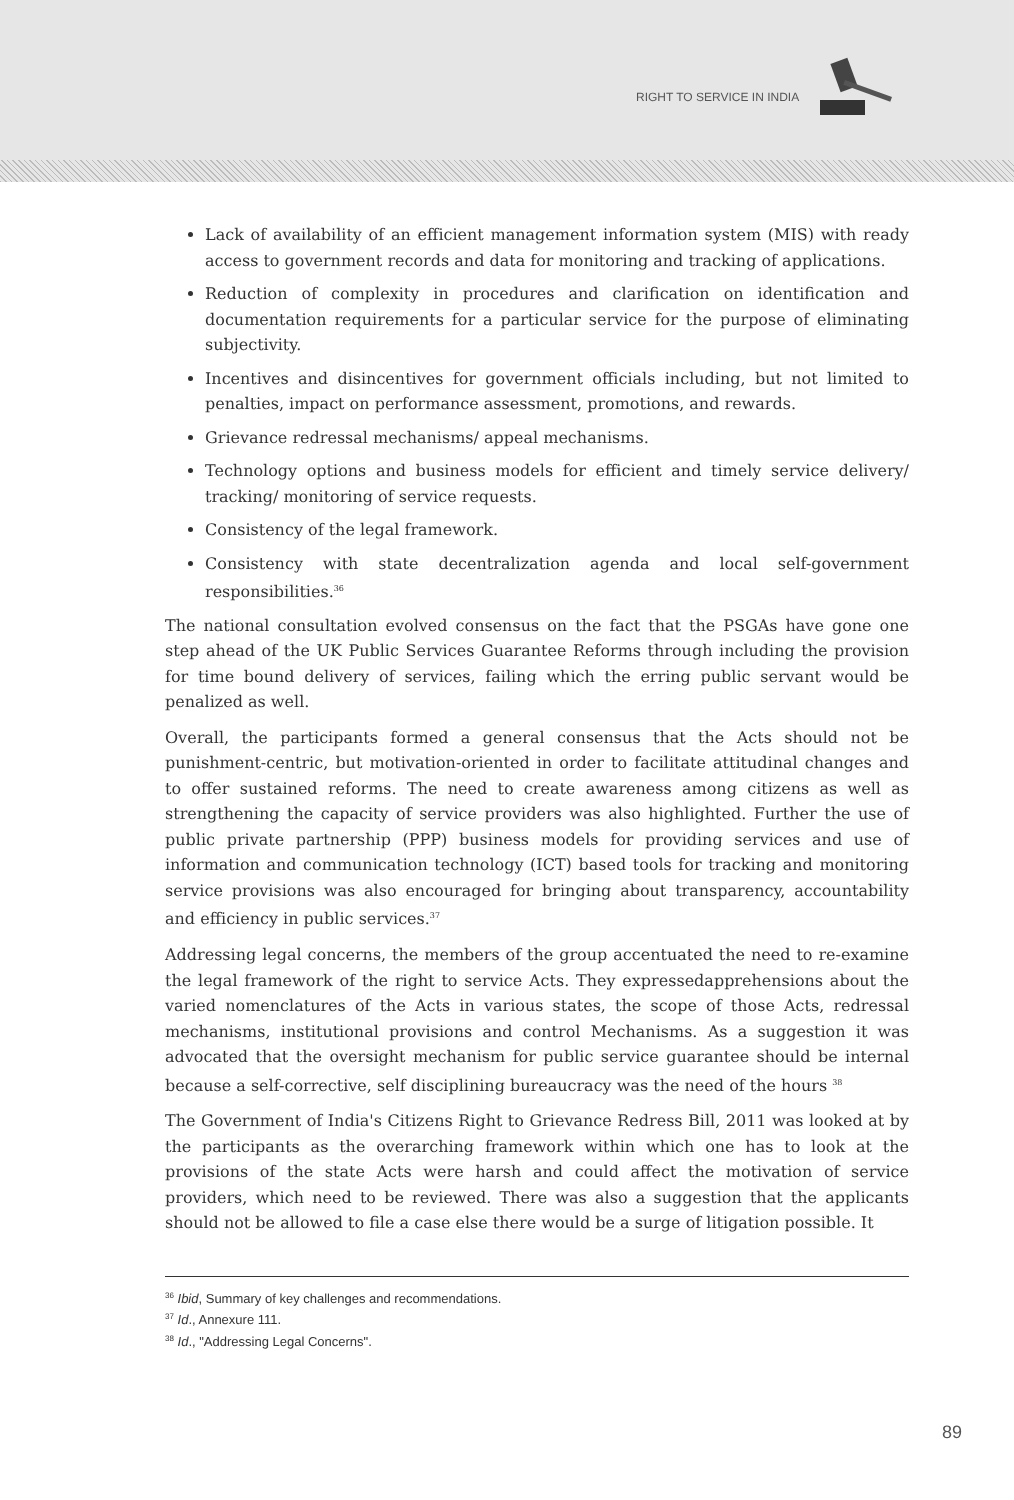RIGHT TO SERVICE IN INDIA
Lack of availability of an efficient management information system (MIS) with ready access to government records and data for monitoring and tracking of applications.
Reduction of complexity in procedures and clarification on identification and documentation requirements for a particular service for the purpose of eliminating subjectivity.
Incentives and disincentives for government officials including, but not limited to penalties, impact on performance assessment, promotions, and rewards.
Grievance redressal mechanisms/ appeal mechanisms.
Technology options and business models for efficient and timely service delivery/ tracking/ monitoring of service requests.
Consistency of the legal framework.
Consistency with state decentralization agenda and local self-government responsibilities.<sup>36</sup>
The national consultation evolved consensus on the fact that the PSGAs have gone one step ahead of the UK Public Services Guarantee Reforms through including the provision for time bound delivery of services, failing which the erring public servant would be penalized as well.
Overall, the participants formed a general consensus that the Acts should not be punishment-centric, but motivation-oriented in order to facilitate attitudinal changes and to offer sustained reforms. The need to create awareness among citizens as well as strengthening the capacity of service providers was also highlighted. Further the use of public private partnership (PPP) business models for providing services and use of information and communication technology (ICT) based tools for tracking and monitoring service provisions was also encouraged for bringing about transparency, accountability and efficiency in public services.<sup>37</sup>
Addressing legal concerns, the members of the group accentuated the need to re-examine the legal framework of the right to service Acts. They expressedapprehensions about the varied nomenclatures of the Acts in various states, the scope of those Acts, redressal mechanisms, institutional provisions and control Mechanisms. As a suggestion it was advocated that the oversight mechanism for public service guarantee should be internal because a self-corrective, self disciplining bureaucracy was the need of the hours <sup>38</sup>
The Government of India's Citizens Right to Grievance Redress Bill, 2011 was looked at by the participants as the overarching framework within which one has to look at the provisions of the state Acts were harsh and could affect the motivation of service providers, which need to be reviewed. There was also a suggestion that the applicants should not be allowed to file a case else there would be a surge of litigation possible. It
<sup>36</sup> Ibid, Summary of key challenges and recommendations.
<sup>37</sup> Id., Annexure 111.
<sup>38</sup> Id., "Addressing Legal Concerns".
89